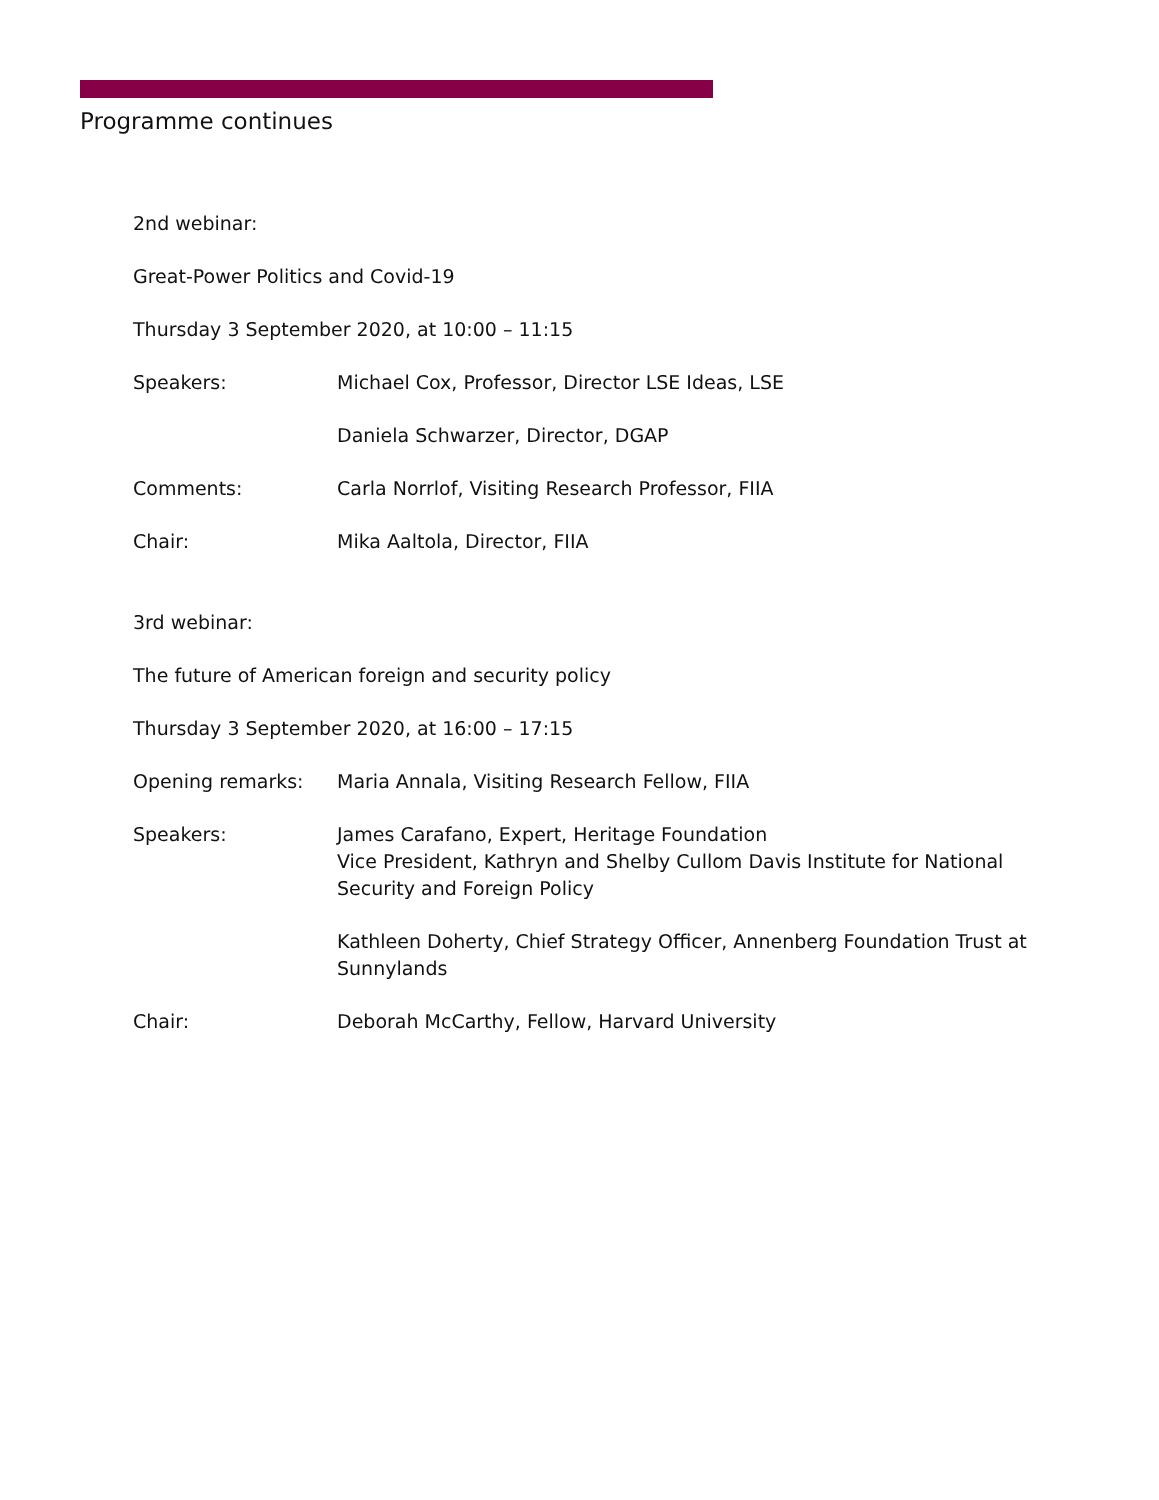Programme continues
2nd webinar:
Great-Power Politics and Covid-19
Thursday 3 September 2020, at 10:00 – 11:15
Speakers: Michael Cox, Professor, Director LSE Ideas, LSE
Daniela Schwarzer, Director, DGAP
Comments: Carla Norrlof, Visiting Research Professor, FIIA
Chair: Mika Aaltola, Director, FIIA
3rd webinar:
The future of American foreign and security policy
Thursday 3 September 2020, at 16:00 – 17:15
Opening remarks: Maria Annala, Visiting Research Fellow, FIIA
Speakers: James Carafano, Expert, Heritage Foundation
Vice President, Kathryn and Shelby Cullom Davis Institute for National Security and Foreign Policy
Kathleen Doherty, Chief Strategy Officer, Annenberg Foundation Trust at Sunnylands
Chair: Deborah McCarthy, Fellow, Harvard University